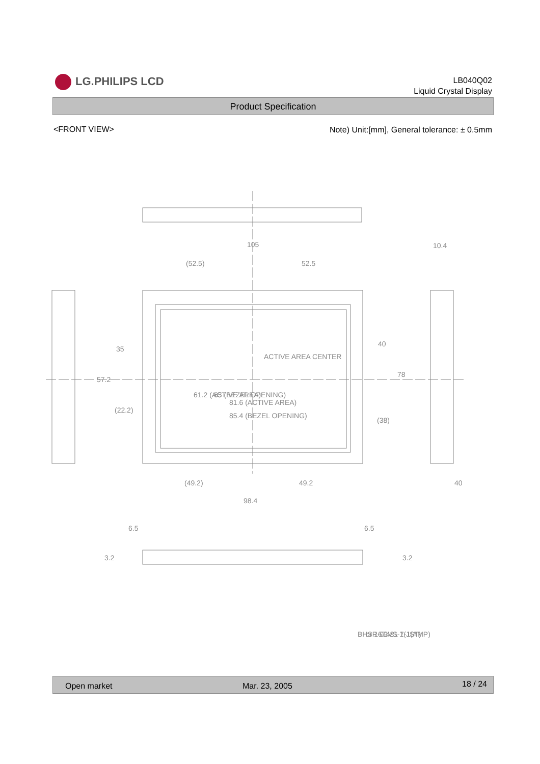LG.PHILIPS LCD
LB040Q02
Liquid Crystal Display
Product Specification
<FRONT VIEW>
Note) Unit:[mm], General tolerance: ± 0.5mm
105
(52.5)
52.5
10.4
ACTIVE AREA CENTER
81.6 (ACTIVE AREA)
85.4 (BEZEL OPENING)
35
57.2
(22.2)
61.2 (ACTIVE AREA)
65 (BEZEL OPENING)
40
78
(38)
(49.2)
49.2
98.4
40
6.5
6.5
3.2
3.2
BHSR-02VS-1(JST)
or 167481 7-1(AMP)
Open market Mar. 23, 2005 18 / 24